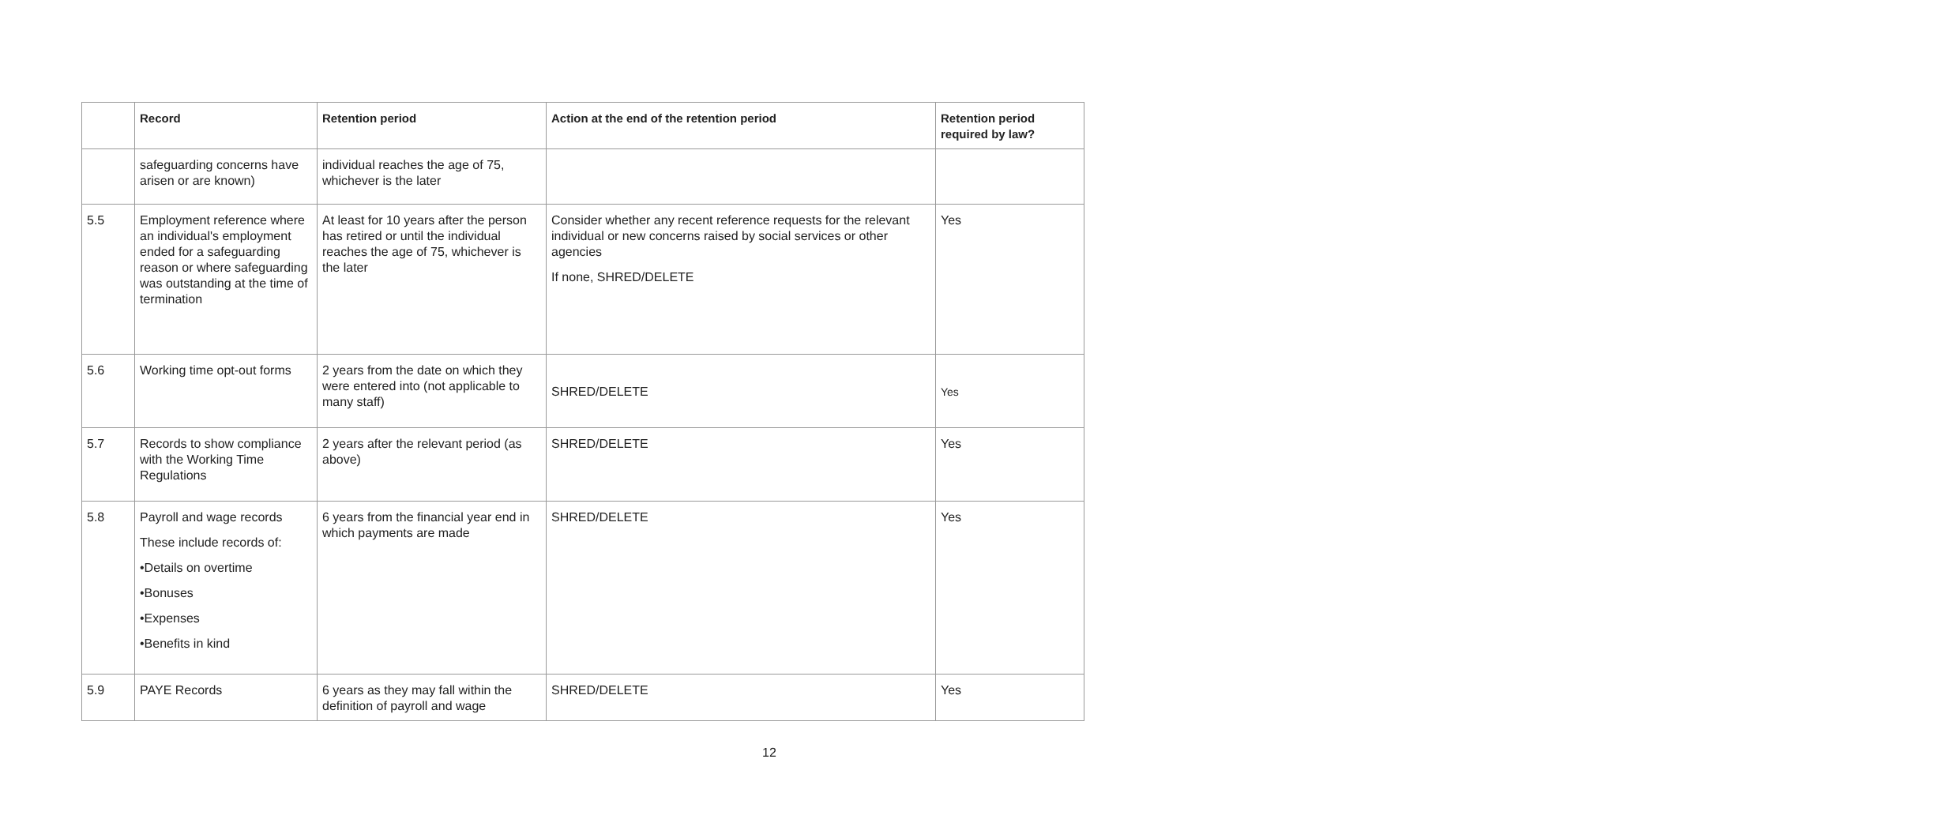| | Record | Retention period | Action at the end of the retention period | Retention period required by law? |
| --- | --- | --- | --- | --- |
| | safeguarding concerns have arisen or are known) | individual reaches the age of 75, whichever is the later | | |
| 5.5 | Employment reference where an individual's employment ended for a safeguarding reason or where safeguarding was outstanding at the time of termination | At least for 10 years after the person has retired or until the individual reaches the age of 75, whichever is the later | Consider whether any recent reference requests for the relevant individual or new concerns raised by social services or other agencies If none, SHRED/DELETE | Yes |
| 5.6 | Working time opt-out forms | 2 years from the date on which they were entered into (not applicable to many staff) | SHRED/DELETE | Yes |
| 5.7 | Records to show compliance with the Working Time Regulations | 2 years after the relevant period (as above) | SHRED/DELETE | Yes |
| 5.8 | Payroll and wage records These include records of: •Details on overtime •Bonuses •Expenses •Benefits in kind | 6 years from the financial year end in which payments are made | SHRED/DELETE | Yes |
| 5.9 | PAYE Records | 6 years as they may fall within the definition of payroll and wage | SHRED/DELETE | Yes |
12